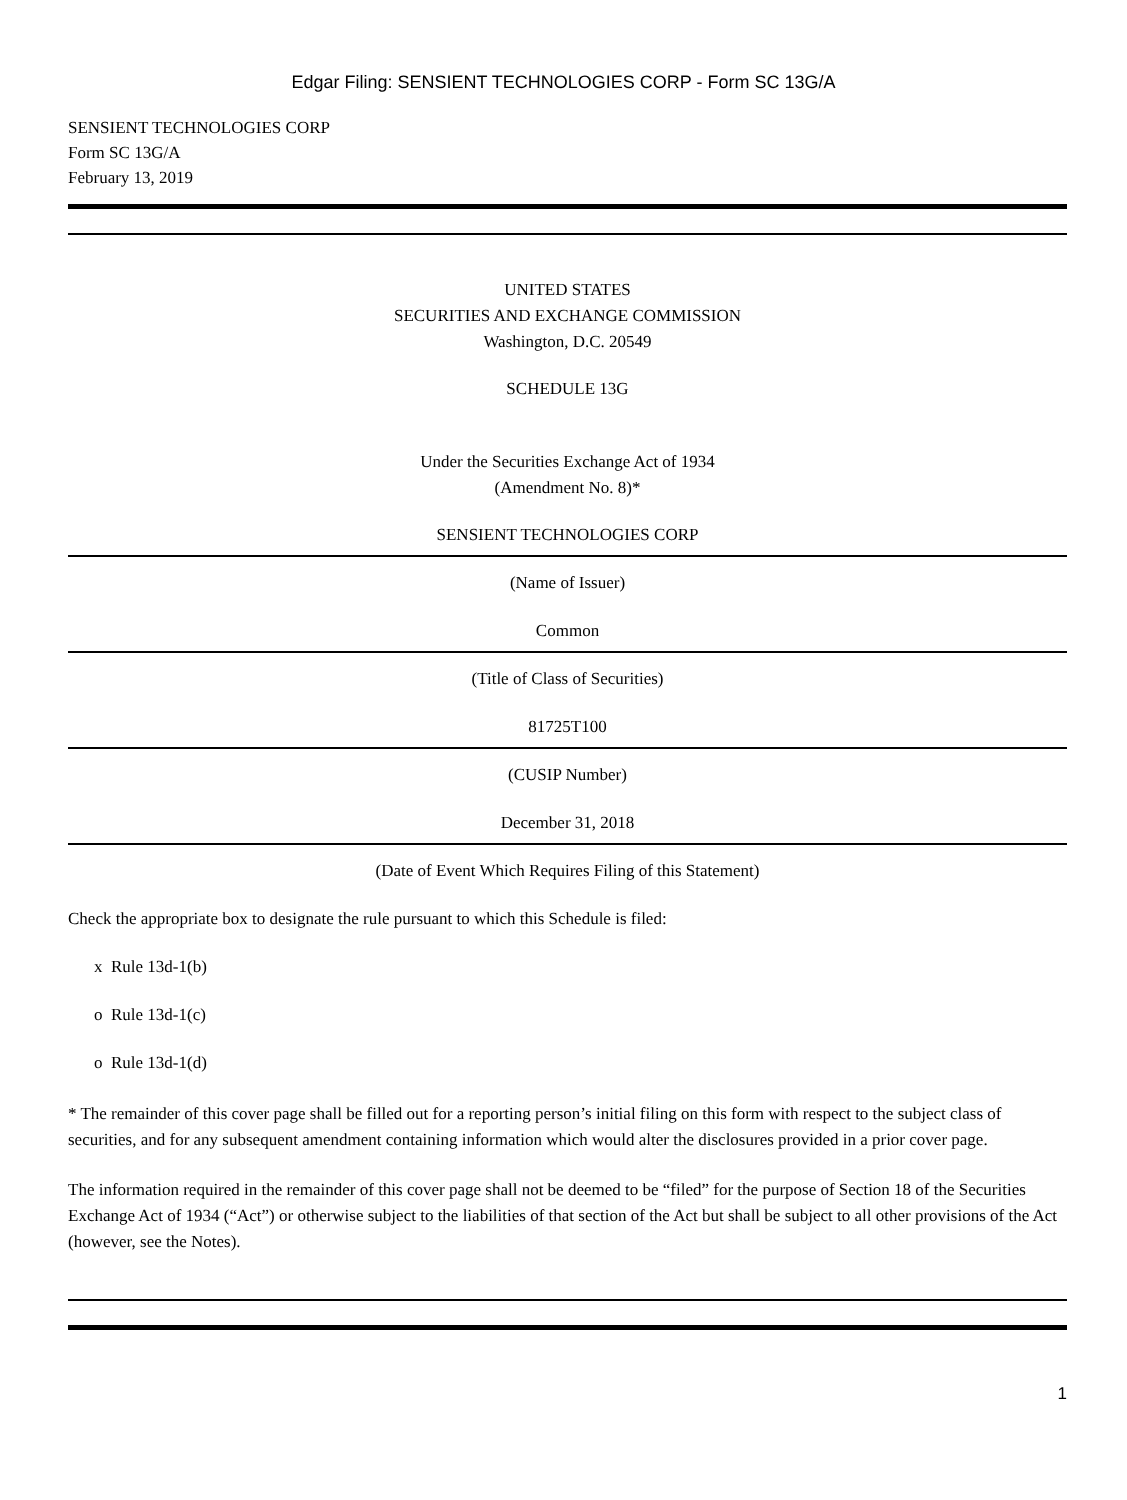Edgar Filing: SENSIENT TECHNOLOGIES CORP - Form SC 13G/A
SENSIENT TECHNOLOGIES CORP
Form SC 13G/A
February 13, 2019
UNITED STATES
SECURITIES AND EXCHANGE COMMISSION
Washington, D.C. 20549
SCHEDULE 13G
Under the Securities Exchange Act of 1934
(Amendment No. 8)*
SENSIENT TECHNOLOGIES CORP
(Name of Issuer)
Common
(Title of Class of Securities)
81725T100
(CUSIP Number)
December 31, 2018
(Date of Event Which Requires Filing of this Statement)
Check the appropriate box to designate the rule pursuant to which this Schedule is filed:
x Rule 13d-1(b)
o Rule 13d-1(c)
o Rule 13d-1(d)
* The remainder of this cover page shall be filled out for a reporting person’s initial filing on this form with respect to the subject class of securities, and for any subsequent amendment containing information which would alter the disclosures provided in a prior cover page.
The information required in the remainder of this cover page shall not be deemed to be “filed” for the purpose of Section 18 of the Securities Exchange Act of 1934 (“Act”) or otherwise subject to the liabilities of that section of the Act but shall be subject to all other provisions of the Act (however, see the Notes).
1